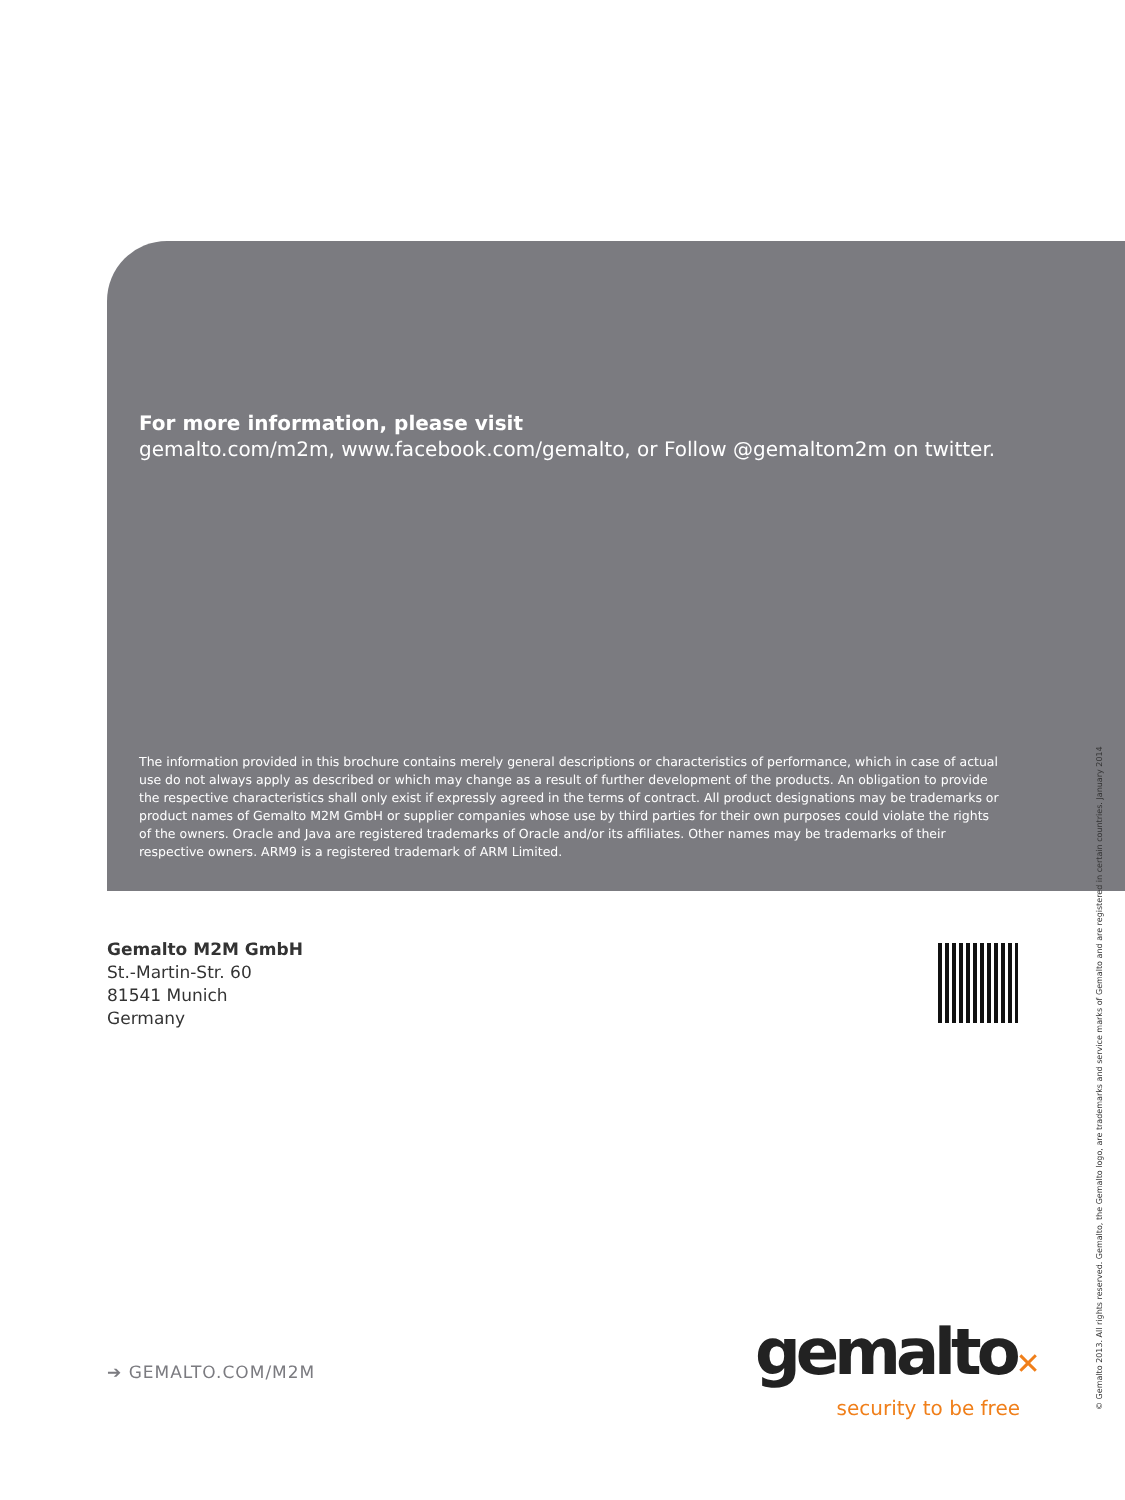For more information, please visit
gemalto.com/m2m, www.facebook.com/gemalto, or Follow @gemaltom2m on twitter.
The information provided in this brochure contains merely general descriptions or characteristics of performance, which in case of actual use do not always apply as described or which may change as a result of further development of the products. An obligation to provide the respective characteristics shall only exist if expressly agreed in the terms of contract. All product designations may be trademarks or product names of Gemalto M2M GmbH or supplier companies whose use by third parties for their own purposes could violate the rights of the owners. Oracle and Java are registered trademarks of Oracle and/or its affiliates. Other names may be trademarks of their respective owners. ARM9 is a registered trademark of ARM Limited.
Gemalto M2M GmbH
St.-Martin-Str. 60
81541 Munich
Germany
➔ GEMALTO.COM/M2M
gemalto✕
security to be free
© Gemalto 2013. All rights reserved. Gemalto, the Gemalto logo, are trademarks and service marks of Gemalto and are registered in certain countries. January 2014